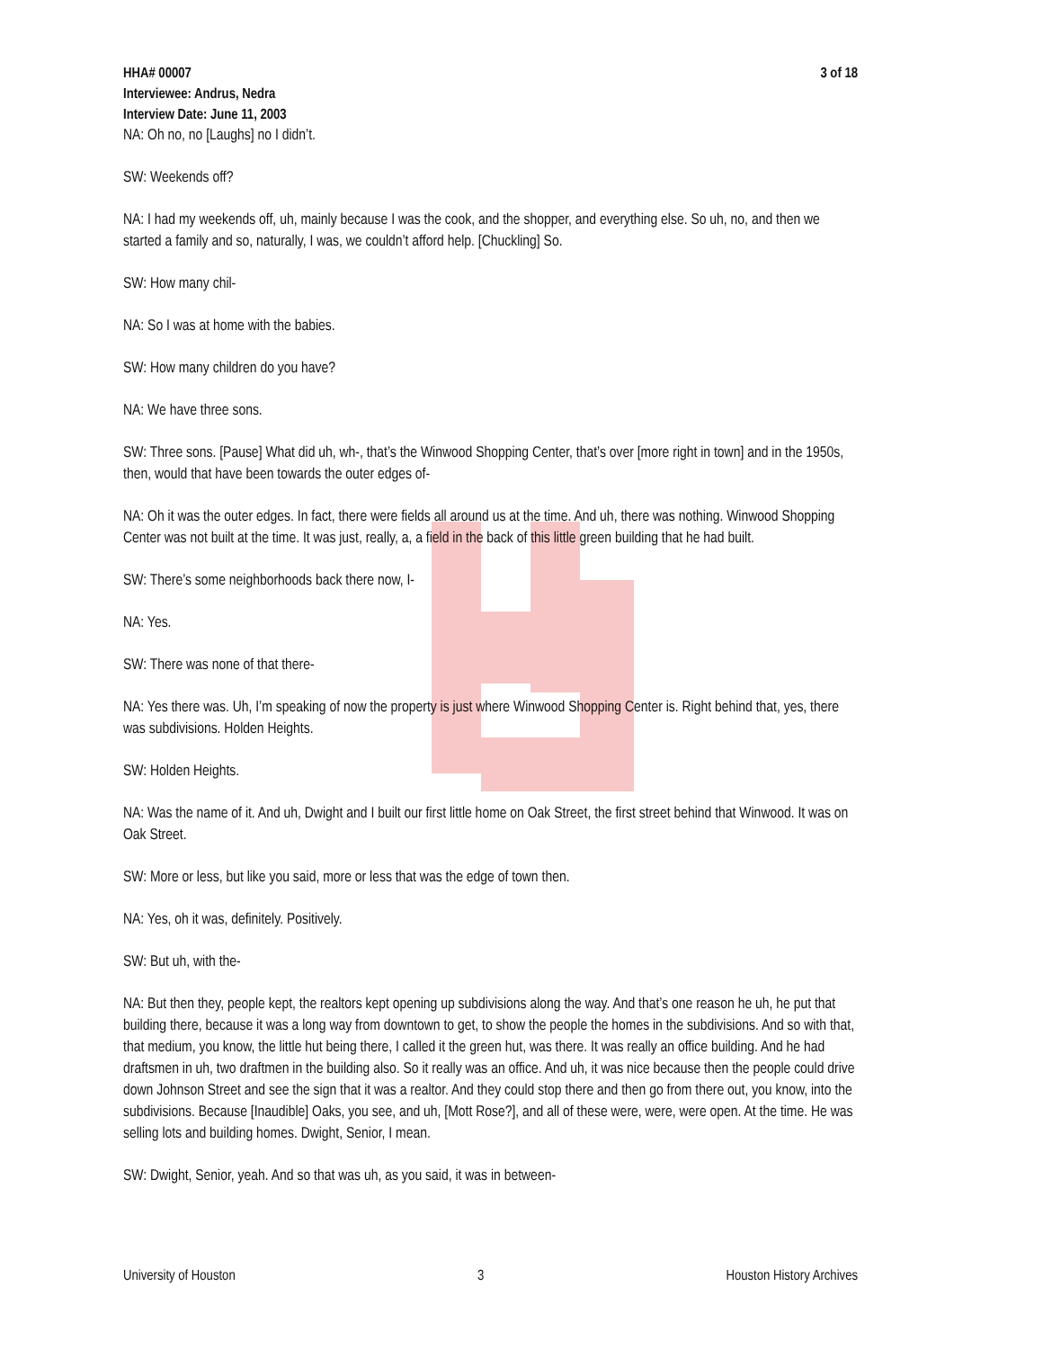HHA# 00007
Interviewee: Andrus, Nedra
Interview Date: June 11, 2003
3 of 18
NA: Oh no, no [Laughs] no I didn’t.
SW: Weekends off?
NA: I had my weekends off, uh, mainly because I was the cook, and the shopper, and everything else. So uh, no, and then we started a family and so, naturally, I was, we couldn’t afford help. [Chuckling] So.
SW: How many chil-
NA: So I was at home with the babies.
SW: How many children do you have?
NA: We have three sons.
SW: Three sons. [Pause] What did uh, wh-, that’s the Winwood Shopping Center, that’s over [more right in town] and in the 1950s, then, would that have been towards the outer edges of-
NA: Oh it was the outer edges. In fact, there were fields all around us at the time. And uh, there was nothing. Winwood Shopping Center was not built at the time. It was just, really, a, a field in the back of this little green building that he had built.
SW: There’s some neighborhoods back there now, I-
NA: Yes.
SW: There was none of that there-
NA: Yes there was. Uh, I’m speaking of now the property is just where Winwood Shopping Center is. Right behind that, yes, there was subdivisions. Holden Heights.
SW: Holden Heights.
NA: Was the name of it. And uh, Dwight and I built our first little home on Oak Street, the first street behind that Winwood. It was on Oak Street.
SW: More or less, but like you said, more or less that was the edge of town then.
NA: Yes, oh it was, definitely. Positively.
SW: But uh, with the-
NA: But then they, people kept, the realtors kept opening up subdivisions along the way. And that’s one reason he uh, he put that building there, because it was a long way from downtown to get, to show the people the homes in the subdivisions. And so with that, that medium, you know, the little hut being there, I called it the green hut, was there. It was really an office building. And he had draftsmen in uh, two draftmen in the building also. So it really was an office. And uh, it was nice because then the people could drive down Johnson Street and see the sign that it was a realtor. And they could stop there and then go from there out, you know, into the subdivisions. Because [Inaudible] Oaks, you see, and uh, [Mott Rose?], and all of these were, were, were open. At the time. He was selling lots and building homes. Dwight, Senior, I mean.
SW: Dwight, Senior, yeah. And so that was uh, as you said, it was in between-
University of Houston 3 Houston History Archives